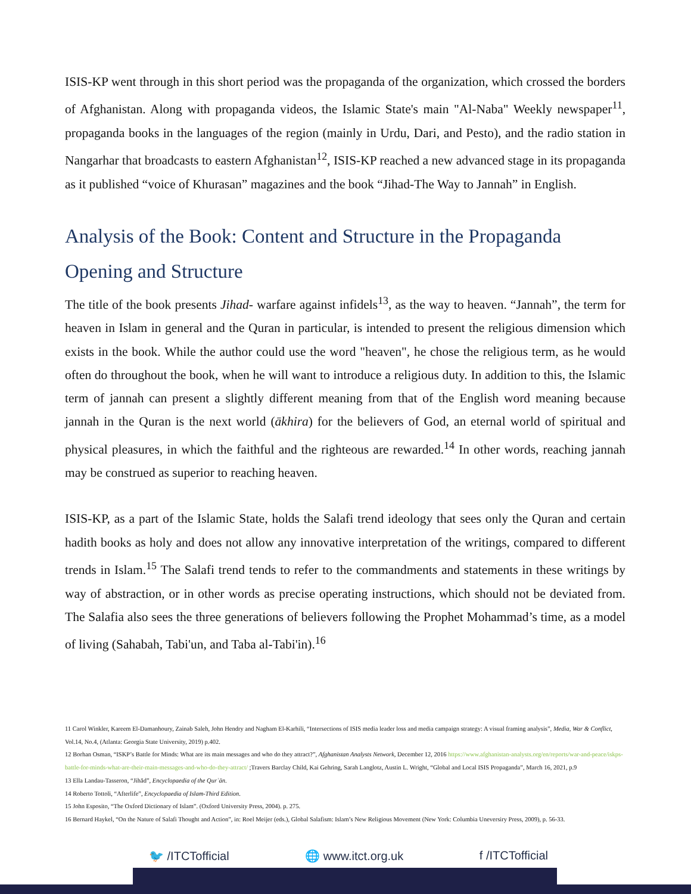ISIS-KP went through in this short period was the propaganda of the organization, which crossed the borders of Afghanistan. Along with propaganda videos, the Islamic State's main "Al-Naba" Weekly newspaper<sup>11</sup>, propaganda books in the languages of the region (mainly in Urdu, Dari, and Pesto), and the radio station in Nangarhar that broadcasts to eastern Afghanistan<sup>12</sup>, ISIS-KP reached a new advanced stage in its propaganda as it published “voice of Khurasan” magazines and the book “Jihad-The Way to Jannah” in English.
Analysis of the Book: Content and Structure in the Propaganda
Opening and Structure
The title of the book presents Jihad- warfare against infidels<sup>13</sup>, as the way to heaven. “Jannah”, the term for heaven in Islam in general and the Quran in particular, is intended to present the religious dimension which exists in the book. While the author could use the word "heaven", he chose the religious term, as he would often do throughout the book, when he will want to introduce a religious duty. In addition to this, the Islamic term of jannah can present a slightly different meaning from that of the English word meaning because jannah in the Quran is the next world (ākhira) for the believers of God, an eternal world of spiritual and physical pleasures, in which the faithful and the righteous are rewarded.<sup>14</sup> In other words, reaching jannah may be construed as superior to reaching heaven.
ISIS-KP, as a part of the Islamic State, holds the Salafi trend ideology that sees only the Quran and certain hadith books as holy and does not allow any innovative interpretation of the writings, compared to different trends in Islam.<sup>15</sup> The Salafi trend tends to refer to the commandments and statements in these writings by way of abstraction, or in other words as precise operating instructions, which should not be deviated from. The Salafia also sees the three generations of believers following the Prophet Mohammad’s time, as a model of living (Sahabah, Tabi'un, and Taba al-Tabi'in).<sup>16</sup>
11 Carol Winkler, Kareem El-Damanhoury, Zainab Saleh, John Hendry and Nagham El-Karhili, “Intersections of ISIS media leader loss and media campaign strategy: A visual framing analysis”, Media, War & Conflict, Vol.14, No.4, (Atlanta: Georgia State University, 2019) p.402.
12 Borhan Osman, “ISKP’s Battle for Minds: What are its main messages and who do they attract?”, Afghanistan Analysts Network, December 12, 2016 https://www.afghanistan-analysts.org/en/reports/war-and-peace/iskps-battle-for-minds-what-are-their-main-messages-and-who-do-they-attract/ ;Travers Barclay Child, Kai Gehring, Sarah Langlotz, Austin L. Wright, “Global and Local ISIS Propaganda”, March 16, 2021, p.9
13 Ella Landau-Tasseron, “Jihād”, Encyclopaedia of the Qurʾān.
14 Roberto Tottoli, “Afterlife”, Encyclopaedia of Islam-Third Edition.
15 John Esposito, “The Oxford Dictionary of Islam”. (Oxford University Press, 2004). p. 275.
16 Bernard Haykel, “On the Nature of Salafi Thought and Action”, in: Roel Meijer (eds.), Global Salafism: Islam’s New Religious Movement (New York: Columbia Uneversiry Press, 2009), p. 56-33.
🐦 /ITCTofficial 🌐 www.itct.org.uk f /ITCTofficial